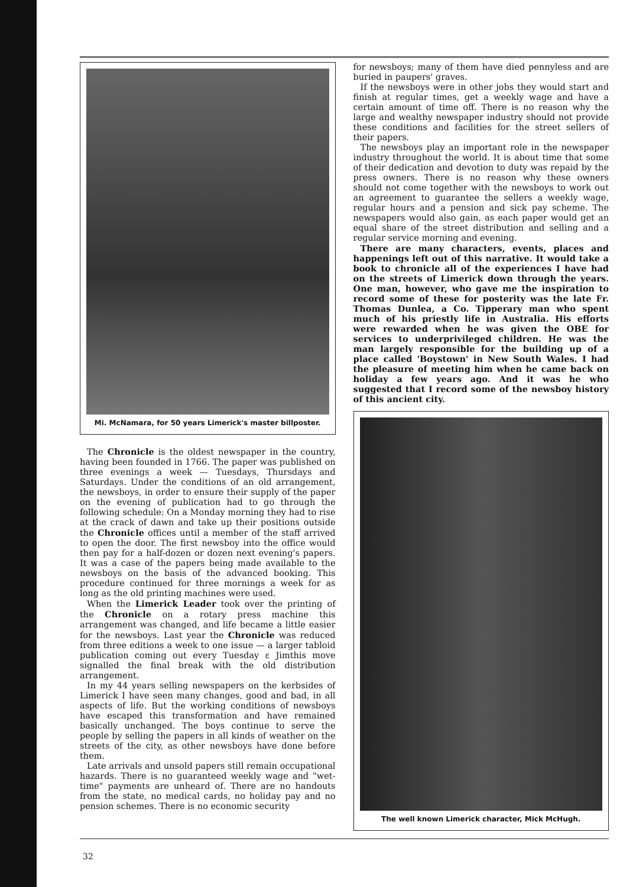Mi. McNamara, for 50 years Limerick's master billposter.
The Chronicle is the oldest newspaper in the country, having been founded in 1766. The paper was published on three evenings a week — Tuesdays, Thursdays and Saturdays. Under the conditions of an old arrangement, the newsboys, in order to ensure their supply of the paper on the evening of publication had to go through the following schedule: On a Monday morning they had to rise at the crack of dawn and take up their positions outside the Chronicle offices until a member of the staff arrived to open the door. The first newsboy into the office would then pay for a half-dozen or dozen next evening's papers. It was a case of the papers being made available to the newsboys on the basis of the advanced booking. This procedure continued for three mornings a week for as long as the old printing machines were used.
When the Limerick Leader took over the printing of the Chronicle on a rotary press machine this arrangement was changed, and life became a little easier for the newsboys. Last year the Chronicle was reduced from three editions a week to one issue — a larger tabloid publication coming out every Tuesday ε Jimthis move signalled the final break with the old distribution arrangement.
In my 44 years selling newspapers on the kerbsides of Limerick I have seen many changes, good and bad, in all aspects of life. But the working conditions of newsboys have escaped this transformation and have remained basically unchanged. The boys continue to serve the people by selling the papers in all kinds of weather on the streets of the city, as other newsboys have done before them.
Late arrivals and unsold papers still remain occupational hazards. There is no guaranteed weekly wage and "wet-time" payments are unheard of. There are no handouts from the state, no medical cards, no holiday pay and no pension schemes. There is no economic security
for newsboys; many of them have died pennyless and are buried in paupers' graves.
If the newsboys were in other jobs they would start and finish at regular times, get a weekly wage and have a certain amount of time off. There is no reason why the large and wealthy newspaper industry should not provide these conditions and facilities for the street sellers of their papers.
The newsboys play an important role in the newspaper industry throughout the world. It is about time that some of their dedication and devotion to duty was repaid by the press owners. There is no reason why these owners should not come together with the newsboys to work out an agreement to guarantee the sellers a weekly wage, regular hours and a pension and sick pay scheme. The newspapers would also gain, as each paper would get an equal share of the street distribution and selling and a regular service morning and evening.
There are many characters, events, places and happenings left out of this narrative. It would take a book to chronicle all of the experiences I have had on the streets of Limerick down through the years. One man, however, who gave me the inspiration to record some of these for posterity was the late Fr. Thomas Dunlea, a Co. Tipperary man who spent much of his priestly life in Australia. His efforts were rewarded when he was given the OBE for services to underprivileged children. He was the man largely responsible for the building up of a place called 'Boystown' in New South Wales. I had the pleasure of meeting him when he came back on holiday a few years ago. And it was he who suggested that I record some of the newsboy history of this ancient city.
The well known Limerick character, Mick McHugh.
32